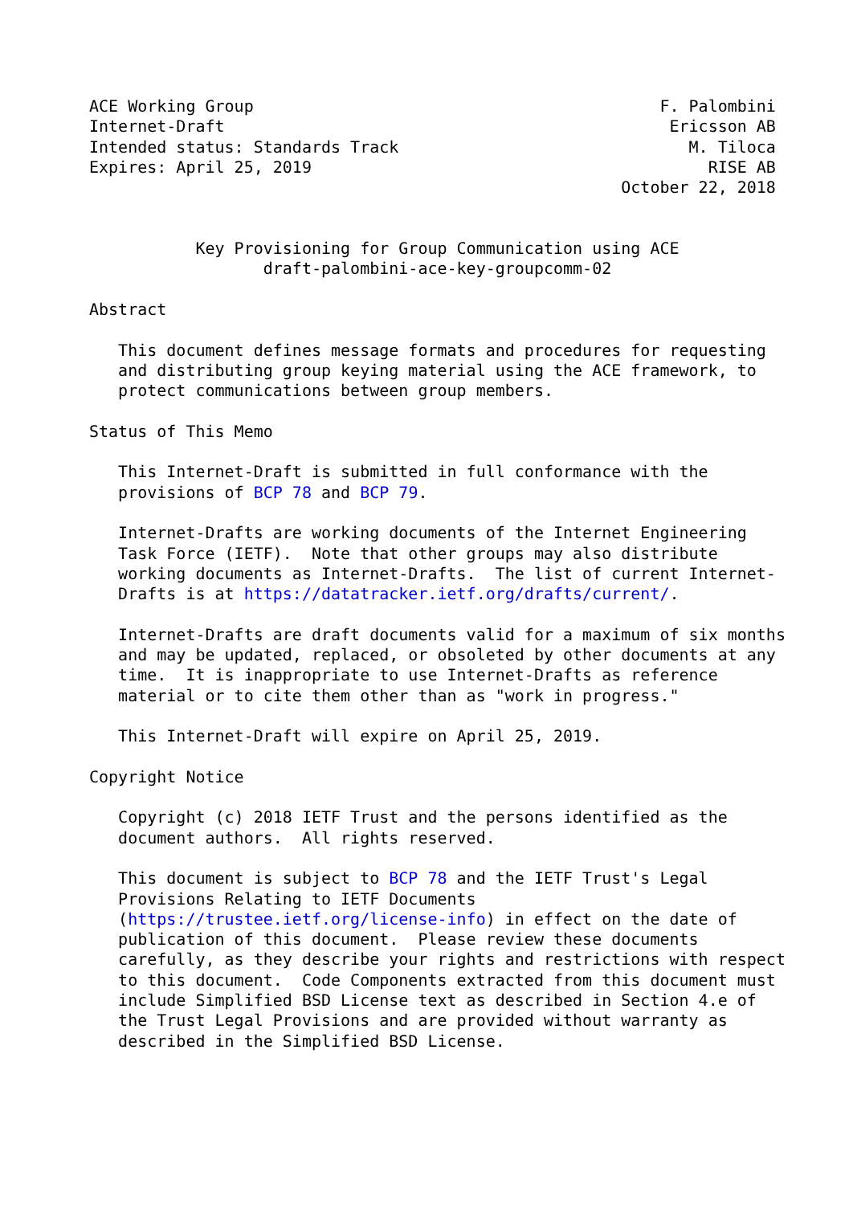ACE Working Group                                          F. Palombini
Internet-Draft                                              Ericsson AB
Intended status: Standards Track                              M. Tiloca
Expires: April 25, 2019                                         RISE AB
                                                       October 22, 2018


           Key Provisioning for Group Communication using ACE
                  draft-palombini-ace-key-groupcomm-02

Abstract

   This document defines message formats and procedures for requesting
   and distributing group keying material using the ACE framework, to
   protect communications between group members.

Status of This Memo

   This Internet-Draft is submitted in full conformance with the
   provisions of BCP 78 and BCP 79.

   Internet-Drafts are working documents of the Internet Engineering
   Task Force (IETF).  Note that other groups may also distribute
   working documents as Internet-Drafts.  The list of current Internet-
   Drafts is at https://datatracker.ietf.org/drafts/current/.

   Internet-Drafts are draft documents valid for a maximum of six months
   and may be updated, replaced, or obsoleted by other documents at any
   time.  It is inappropriate to use Internet-Drafts as reference
   material or to cite them other than as "work in progress."

   This Internet-Draft will expire on April 25, 2019.

Copyright Notice

   Copyright (c) 2018 IETF Trust and the persons identified as the
   document authors.  All rights reserved.

   This document is subject to BCP 78 and the IETF Trust's Legal
   Provisions Relating to IETF Documents
   (https://trustee.ietf.org/license-info) in effect on the date of
   publication of this document.  Please review these documents
   carefully, as they describe your rights and restrictions with respect
   to this document.  Code Components extracted from this document must
   include Simplified BSD License text as described in Section 4.e of
   the Trust Legal Provisions and are provided without warranty as
   described in the Simplified BSD License.